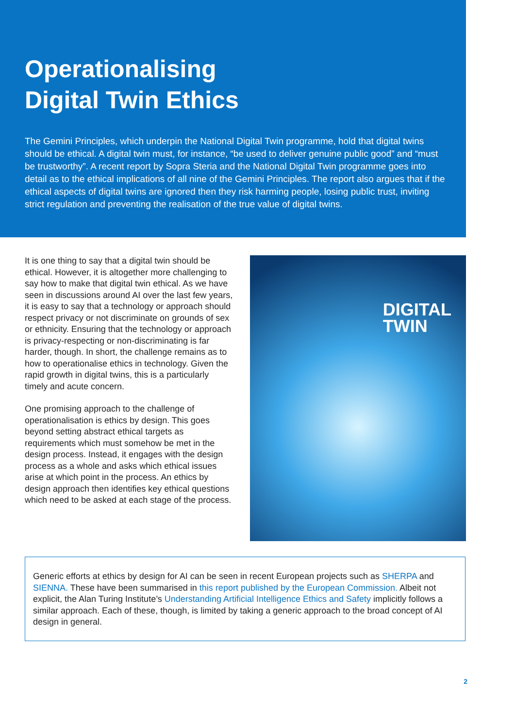Operationalising
Digital Twin Ethics
The Gemini Principles, which underpin the National Digital Twin programme, hold that digital twins should be ethical. A digital twin must, for instance, “be used to deliver genuine public good” and “must be trustworthy”. A recent report by Sopra Steria and the National Digital Twin programme goes into detail as to the ethical implications of all nine of the Gemini Principles. The report also argues that if the ethical aspects of digital twins are ignored then they risk harming people, losing public trust, inviting strict regulation and preventing the realisation of the true value of digital twins.
It is one thing to say that a digital twin should be ethical. However, it is altogether more challenging to say how to make that digital twin ethical. As we have seen in discussions around AI over the last few years, it is easy to say that a technology or approach should respect privacy or not discriminate on grounds of sex or ethnicity. Ensuring that the technology or approach is privacy-respecting or non-discriminating is far harder, though. In short, the challenge remains as to how to operationalise ethics in technology. Given the rapid growth in digital twins, this is a particularly timely and acute concern.
One promising approach to the challenge of operationalisation is ethics by design. This goes beyond setting abstract ethical targets as requirements which must somehow be met in the design process. Instead, it engages with the design process as a whole and asks which ethical issues arise at which point in the process. An ethics by design approach then identifies key ethical questions which need to be asked at each stage of the process.
DIGITAL
TWIN
Generic efforts at ethics by design for AI can be seen in recent European projects such as SHERPA and SIENNA. These have been summarised in this report published by the European Commission. Albeit not explicit, the Alan Turing Institute’s Understanding Artificial Intelligence Ethics and Safety implicitly follows a similar approach. Each of these, though, is limited by taking a generic approach to the broad concept of AI design in general.
2